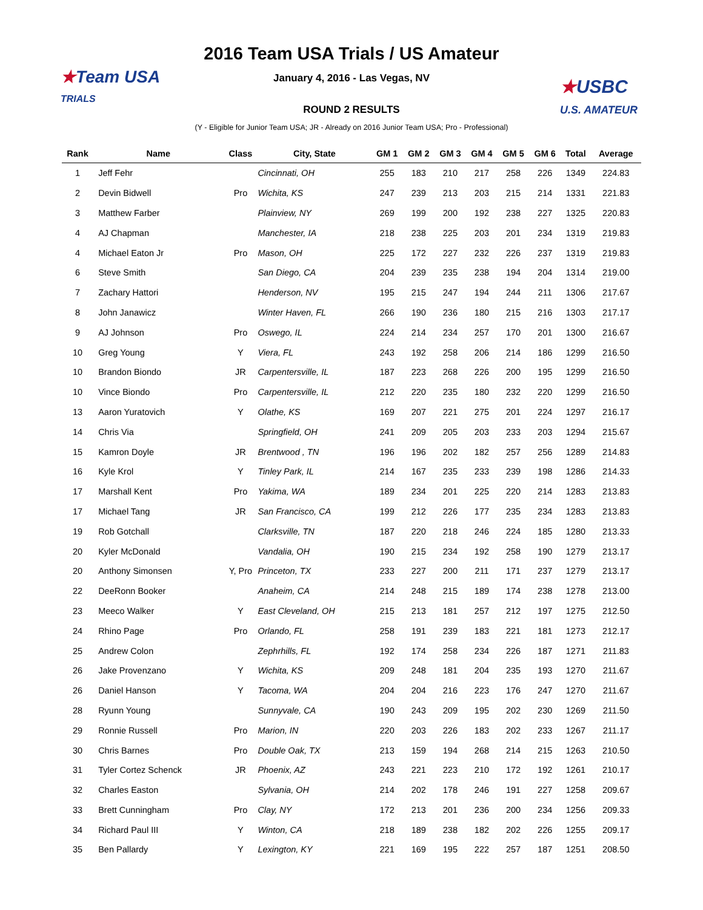★Team USA
TRIALS
★USBC
U.S. AMATEUR
2016 Team USA Trials / US Amateur
January 4, 2016 - Las Vegas, NV
ROUND 2 RESULTS
(Y - Eligible for Junior Team USA; JR - Already on 2016 Junior Team USA; Pro - Professional)
| Rank | Name | Class | City, State | GM 1 | GM 2 | GM 3 | GM 4 | GM 5 | GM 6 | Total | Average |
| --- | --- | --- | --- | --- | --- | --- | --- | --- | --- | --- | --- |
| 1 | Jeff Fehr | | Cincinnati, OH | 255 | 183 | 210 | 217 | 258 | 226 | 1349 | 224.83 |
| 2 | Devin Bidwell | Pro | Wichita, KS | 247 | 239 | 213 | 203 | 215 | 214 | 1331 | 221.83 |
| 3 | Matthew Farber | | Plainview, NY | 269 | 199 | 200 | 192 | 238 | 227 | 1325 | 220.83 |
| 4 | AJ Chapman | | Manchester, IA | 218 | 238 | 225 | 203 | 201 | 234 | 1319 | 219.83 |
| 4 | Michael Eaton Jr | Pro | Mason, OH | 225 | 172 | 227 | 232 | 226 | 237 | 1319 | 219.83 |
| 6 | Steve Smith | | San Diego, CA | 204 | 239 | 235 | 238 | 194 | 204 | 1314 | 219.00 |
| 7 | Zachary Hattori | | Henderson, NV | 195 | 215 | 247 | 194 | 244 | 211 | 1306 | 217.67 |
| 8 | John Janawicz | | Winter Haven, FL | 266 | 190 | 236 | 180 | 215 | 216 | 1303 | 217.17 |
| 9 | AJ Johnson | Pro | Oswego, IL | 224 | 214 | 234 | 257 | 170 | 201 | 1300 | 216.67 |
| 10 | Greg Young | Y | Viera, FL | 243 | 192 | 258 | 206 | 214 | 186 | 1299 | 216.50 |
| 10 | Brandon Biondo | JR | Carpentersville, IL | 187 | 223 | 268 | 226 | 200 | 195 | 1299 | 216.50 |
| 10 | Vince Biondo | Pro | Carpentersville, IL | 212 | 220 | 235 | 180 | 232 | 220 | 1299 | 216.50 |
| 13 | Aaron Yuratovich | Y | Olathe, KS | 169 | 207 | 221 | 275 | 201 | 224 | 1297 | 216.17 |
| 14 | Chris Via | | Springfield, OH | 241 | 209 | 205 | 203 | 233 | 203 | 1294 | 215.67 |
| 15 | Kamron Doyle | JR | Brentwood , TN | 196 | 196 | 202 | 182 | 257 | 256 | 1289 | 214.83 |
| 16 | Kyle Krol | Y | Tinley Park, IL | 214 | 167 | 235 | 233 | 239 | 198 | 1286 | 214.33 |
| 17 | Marshall Kent | Pro | Yakima, WA | 189 | 234 | 201 | 225 | 220 | 214 | 1283 | 213.83 |
| 17 | Michael Tang | JR | San Francisco, CA | 199 | 212 | 226 | 177 | 235 | 234 | 1283 | 213.83 |
| 19 | Rob Gotchall | | Clarksville, TN | 187 | 220 | 218 | 246 | 224 | 185 | 1280 | 213.33 |
| 20 | Kyler McDonald | | Vandalia, OH | 190 | 215 | 234 | 192 | 258 | 190 | 1279 | 213.17 |
| 20 | Anthony Simonsen | Y, Pro | Princeton, TX | 233 | 227 | 200 | 211 | 171 | 237 | 1279 | 213.17 |
| 22 | DeeRonn Booker | | Anaheim, CA | 214 | 248 | 215 | 189 | 174 | 238 | 1278 | 213.00 |
| 23 | Meeco Walker | Y | East Cleveland, OH | 215 | 213 | 181 | 257 | 212 | 197 | 1275 | 212.50 |
| 24 | Rhino Page | Pro | Orlando, FL | 258 | 191 | 239 | 183 | 221 | 181 | 1273 | 212.17 |
| 25 | Andrew Colon | | Zephrhills, FL | 192 | 174 | 258 | 234 | 226 | 187 | 1271 | 211.83 |
| 26 | Jake Provenzano | Y | Wichita, KS | 209 | 248 | 181 | 204 | 235 | 193 | 1270 | 211.67 |
| 26 | Daniel Hanson | Y | Tacoma, WA | 204 | 204 | 216 | 223 | 176 | 247 | 1270 | 211.67 |
| 28 | Ryunn Young | | Sunnyvale, CA | 190 | 243 | 209 | 195 | 202 | 230 | 1269 | 211.50 |
| 29 | Ronnie Russell | Pro | Marion, IN | 220 | 203 | 226 | 183 | 202 | 233 | 1267 | 211.17 |
| 30 | Chris Barnes | Pro | Double Oak, TX | 213 | 159 | 194 | 268 | 214 | 215 | 1263 | 210.50 |
| 31 | Tyler Cortez Schenck | JR | Phoenix, AZ | 243 | 221 | 223 | 210 | 172 | 192 | 1261 | 210.17 |
| 32 | Charles Easton | | Sylvania, OH | 214 | 202 | 178 | 246 | 191 | 227 | 1258 | 209.67 |
| 33 | Brett Cunningham | Pro | Clay, NY | 172 | 213 | 201 | 236 | 200 | 234 | 1256 | 209.33 |
| 34 | Richard Paul III | Y | Winton, CA | 218 | 189 | 238 | 182 | 202 | 226 | 1255 | 209.17 |
| 35 | Ben Pallardy | Y | Lexington, KY | 221 | 169 | 195 | 222 | 257 | 187 | 1251 | 208.50 |